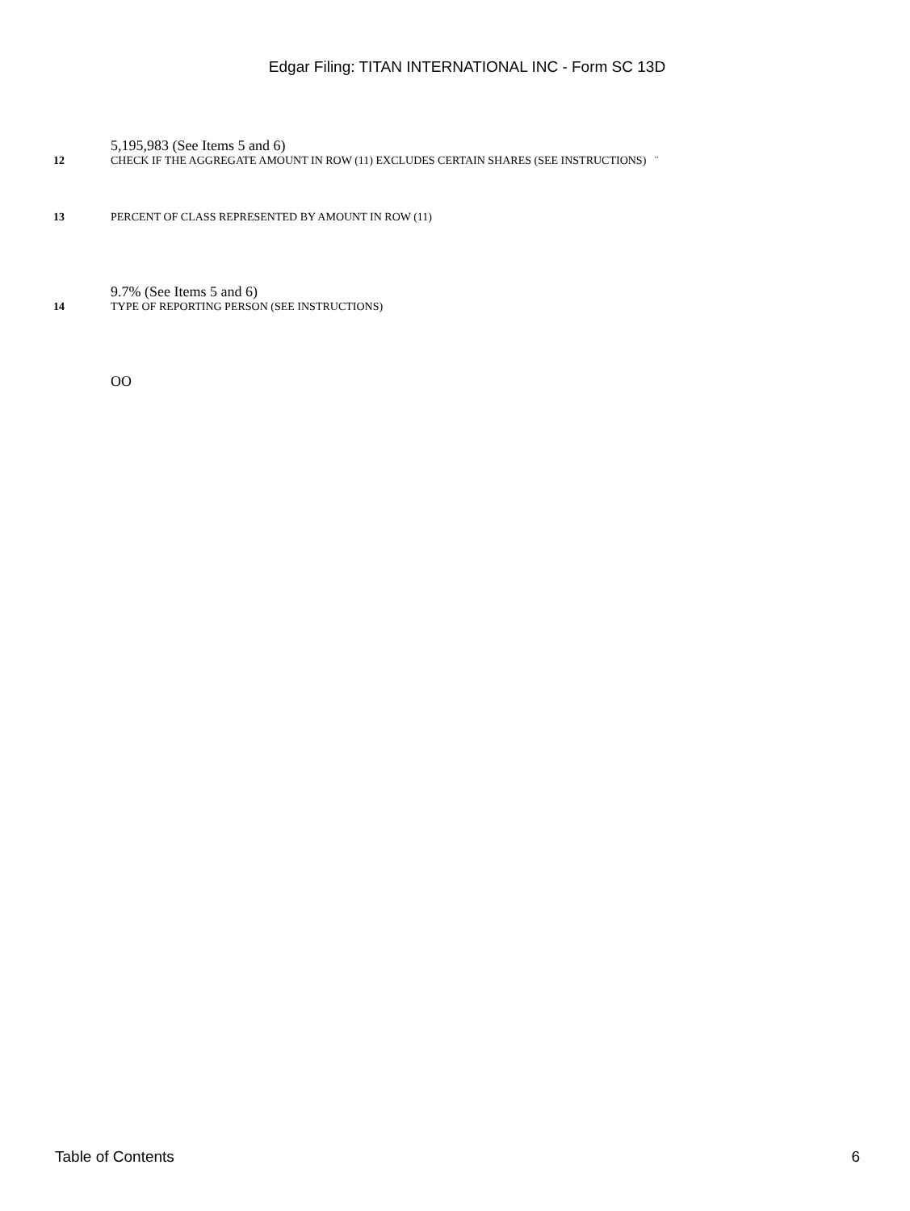Edgar Filing: TITAN INTERNATIONAL INC - Form SC 13D
| | 5,195,983 (See Items 5 and 6) |
| 12 | CHECK IF THE AGGREGATE AMOUNT IN ROW (11) EXCLUDES CERTAIN SHARES (SEE INSTRUCTIONS) ¨ |
| 13 | PERCENT OF CLASS REPRESENTED BY AMOUNT IN ROW (11) |
| | 9.7% (See Items 5 and 6) |
| 14 | TYPE OF REPORTING PERSON (SEE INSTRUCTIONS) |
| | OO |
Table of Contents 6